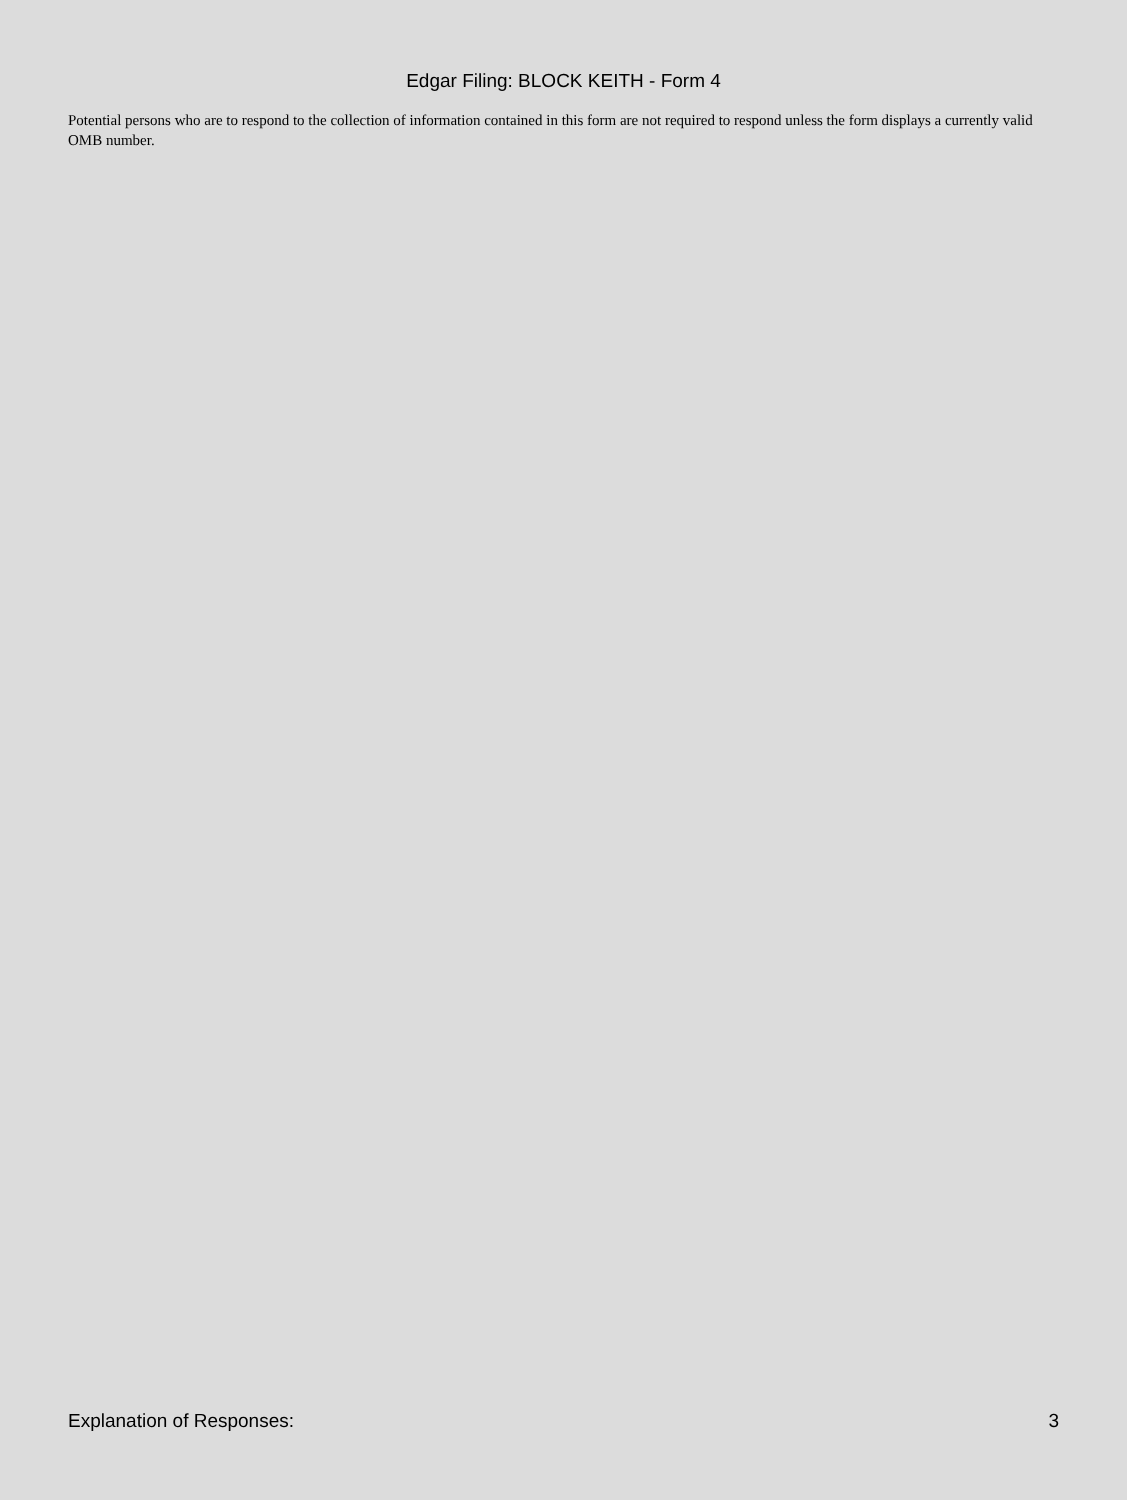Edgar Filing: BLOCK KEITH - Form 4
Potential persons who are to respond to the collection of information contained in this form are not required to respond unless the form displays a currently valid OMB number.
Explanation of Responses: 3